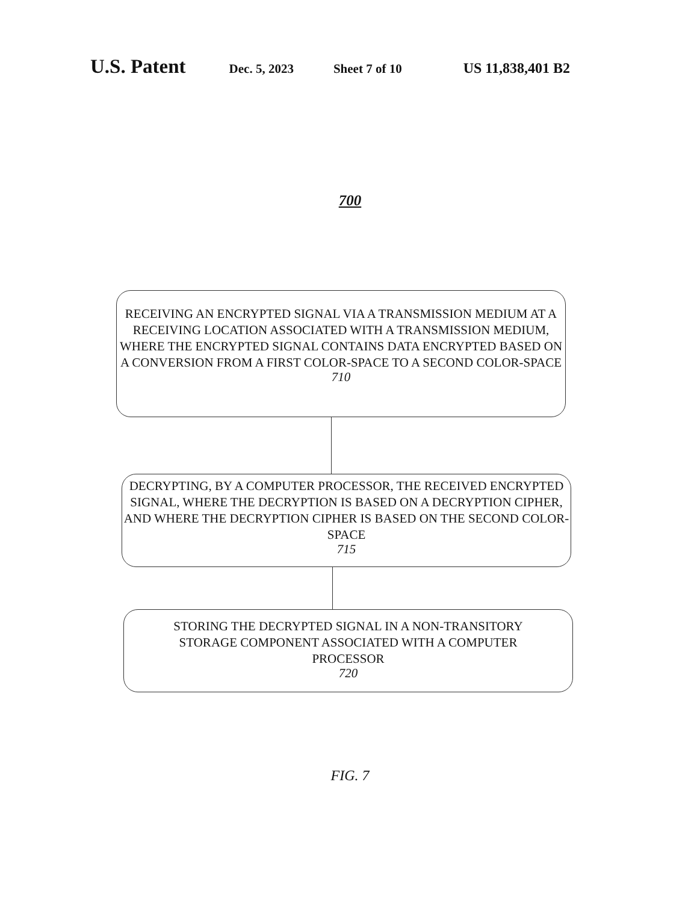U.S. Patent Dec. 5, 2023 Sheet 7 of 10 US 11,838,401 B2
700
RECEIVING AN ENCRYPTED SIGNAL VIA A TRANSMISSION MEDIUM AT A RECEIVING LOCATION ASSOCIATED WITH A TRANSMISSION MEDIUM, WHERE THE ENCRYPTED SIGNAL CONTAINS DATA ENCRYPTED BASED ON A CONVERSION FROM A FIRST COLOR-SPACE TO A SECOND COLOR-SPACE
710
DECRYPTING, BY A COMPUTER PROCESSOR, THE RECEIVED ENCRYPTED SIGNAL, WHERE THE DECRYPTION IS BASED ON A DECRYPTION CIPHER, AND WHERE THE DECRYPTION CIPHER IS BASED ON THE SECOND COLOR-SPACE
715
STORING THE DECRYPTED SIGNAL IN A NON-TRANSITORY STORAGE COMPONENT ASSOCIATED WITH A COMPUTER PROCESSOR
720
FIG. 7